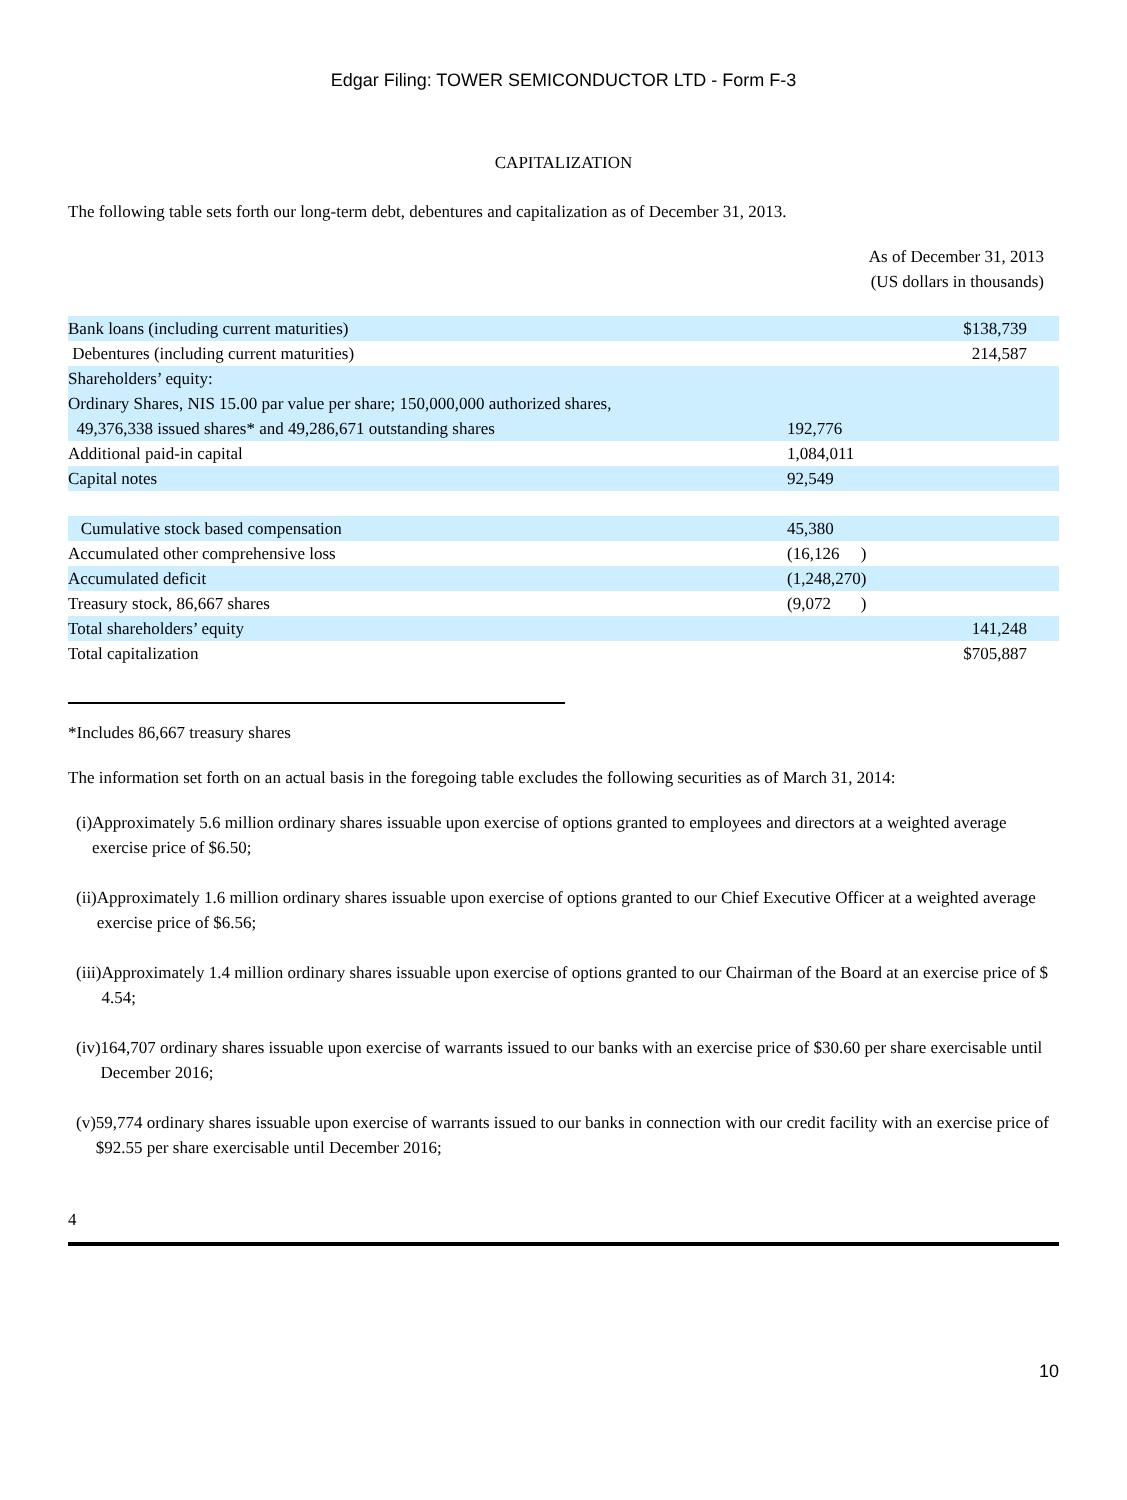Edgar Filing: TOWER SEMICONDUCTOR LTD - Form F-3
CAPITALIZATION
The following table sets forth our long-term debt, debentures and capitalization as of December 31, 2013.
| As of December 31, 2013 (US dollars in thousands) | | |
| Bank loans (including current maturities) | | $138,739 |
| Debentures (including current maturities) | | 214,587 |
| Shareholders’ equity: | | |
| Ordinary Shares, NIS 15.00 par value per share; 150,000,000 authorized shares, | | |
| 49,376,338 issued shares* and 49,286,671 outstanding shares | 192,776 | |
| Additional paid-in capital | 1,084,011 | |
| Capital notes | 92,549 | |
| Cumulative stock based compensation | 45,380 | |
| Accumulated other comprehensive loss | (16,126 ) | |
| Accumulated deficit | (1,248,270) | |
| Treasury stock, 86,667 shares | (9,072 ) | |
| Total shareholders’ equity | | 141,248 |
| Total capitalization | | $705,887 |
*Includes 86,667 treasury shares
The information set forth on an actual basis in the foregoing table excludes the following securities as of March 31, 2014:
(i) Approximately 5.6 million ordinary shares issuable upon exercise of options granted to employees and directors at a weighted average exercise price of $6.50;
(ii) Approximately 1.6 million ordinary shares issuable upon exercise of options granted to our Chief Executive Officer at a weighted average exercise price of $6.56;
(iii) Approximately 1.4 million ordinary shares issuable upon exercise of options granted to our Chairman of the Board at an exercise price of $ 4.54;
(iv) 164,707 ordinary shares issuable upon exercise of warrants issued to our banks with an exercise price of $30.60 per share exercisable until December 2016;
(v) 59,774 ordinary shares issuable upon exercise of warrants issued to our banks in connection with our credit facility with an exercise price of $92.55 per share exercisable until December 2016;
4
10